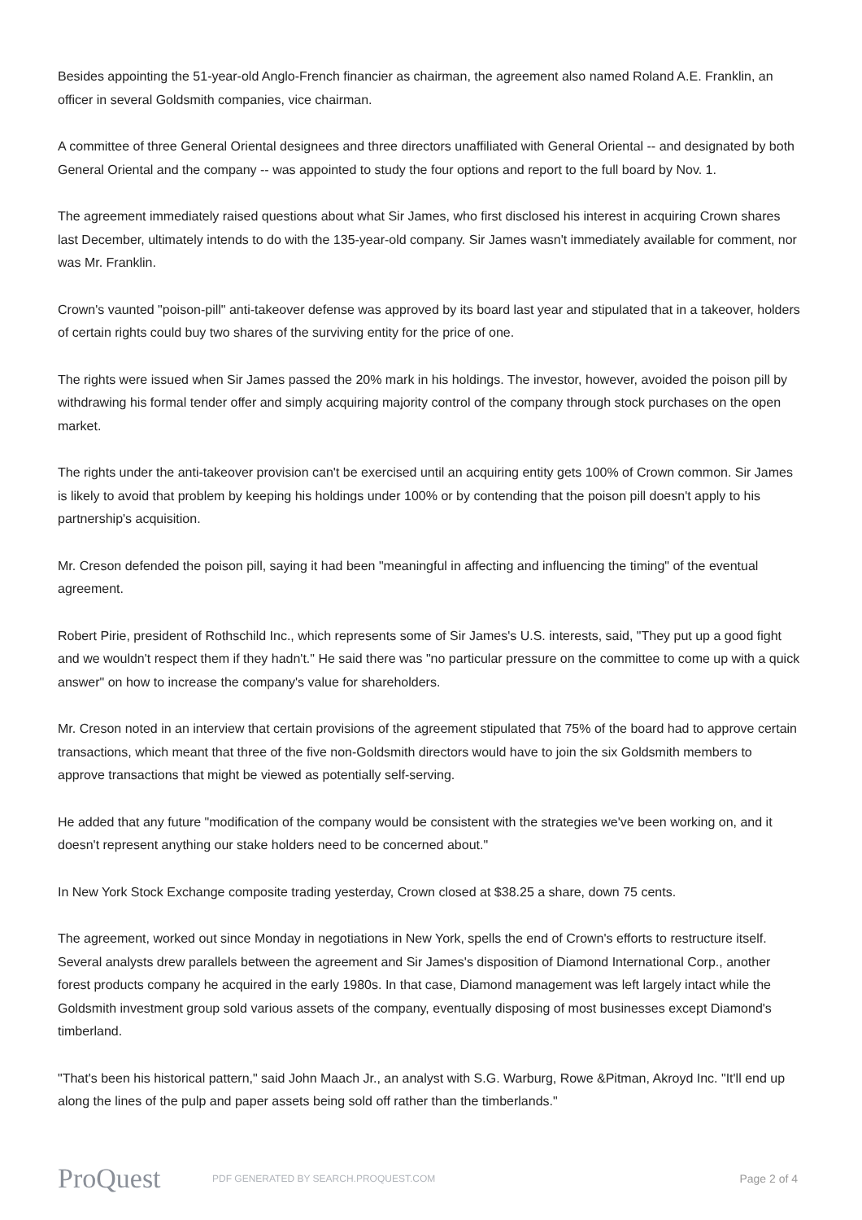Besides appointing the 51-year-old Anglo-French financier as chairman, the agreement also named Roland A.E. Franklin, an officer in several Goldsmith companies, vice chairman.
A committee of three General Oriental designees and three directors unaffiliated with General Oriental -- and designated by both General Oriental and the company -- was appointed to study the four options and report to the full board by Nov. 1.
The agreement immediately raised questions about what Sir James, who first disclosed his interest in acquiring Crown shares last December, ultimately intends to do with the 135-year-old company. Sir James wasn't immediately available for comment, nor was Mr. Franklin.
Crown's vaunted "poison-pill" anti-takeover defense was approved by its board last year and stipulated that in a takeover, holders of certain rights could buy two shares of the surviving entity for the price of one.
The rights were issued when Sir James passed the 20% mark in his holdings. The investor, however, avoided the poison pill by withdrawing his formal tender offer and simply acquiring majority control of the company through stock purchases on the open market.
The rights under the anti-takeover provision can't be exercised until an acquiring entity gets 100% of Crown common. Sir James is likely to avoid that problem by keeping his holdings under 100% or by contending that the poison pill doesn't apply to his partnership's acquisition.
Mr. Creson defended the poison pill, saying it had been "meaningful in affecting and influencing the timing" of the eventual agreement.
Robert Pirie, president of Rothschild Inc., which represents some of Sir James's U.S. interests, said, "They put up a good fight and we wouldn't respect them if they hadn't." He said there was "no particular pressure on the committee to come up with a quick answer" on how to increase the company's value for shareholders.
Mr. Creson noted in an interview that certain provisions of the agreement stipulated that 75% of the board had to approve certain transactions, which meant that three of the five non-Goldsmith directors would have to join the six Goldsmith members to approve transactions that might be viewed as potentially self-serving.
He added that any future "modification of the company would be consistent with the strategies we've been working on, and it doesn't represent anything our stake holders need to be concerned about."
In New York Stock Exchange composite trading yesterday, Crown closed at $38.25 a share, down 75 cents.
The agreement, worked out since Monday in negotiations in New York, spells the end of Crown's efforts to restructure itself. Several analysts drew parallels between the agreement and Sir James's disposition of Diamond International Corp., another forest products company he acquired in the early 1980s. In that case, Diamond management was left largely intact while the Goldsmith investment group sold various assets of the company, eventually disposing of most businesses except Diamond's timberland.
"That's been his historical pattern," said John Maach Jr., an analyst with S.G. Warburg, Rowe &Pitman, Akroyd Inc. "It'll end up along the lines of the pulp and paper assets being sold off rather than the timberlands."
ProQuest
PDF GENERATED BY SEARCH.PROQUEST.COM
Page 2 of 4